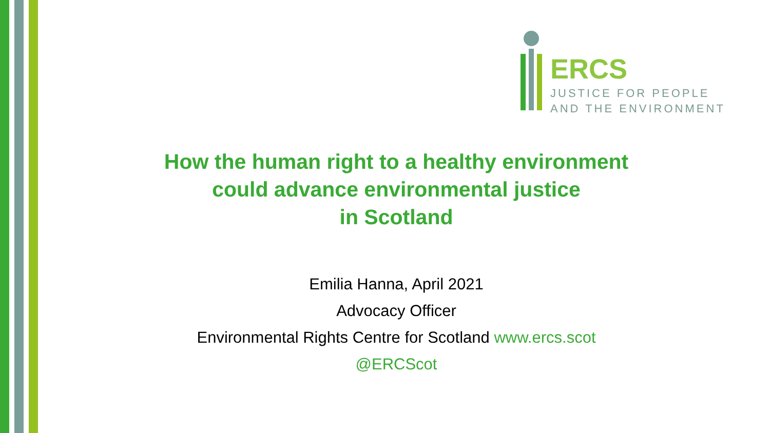ERCS
JUSTICE FOR PEOPLE
AND THE ENVIRONMENT
How the human right to a healthy environment
could advance environmental justice
in Scotland
Emilia Hanna, April 2021
Advocacy Officer
Environmental Rights Centre for Scotland www.ercs.scot
@ERCScot